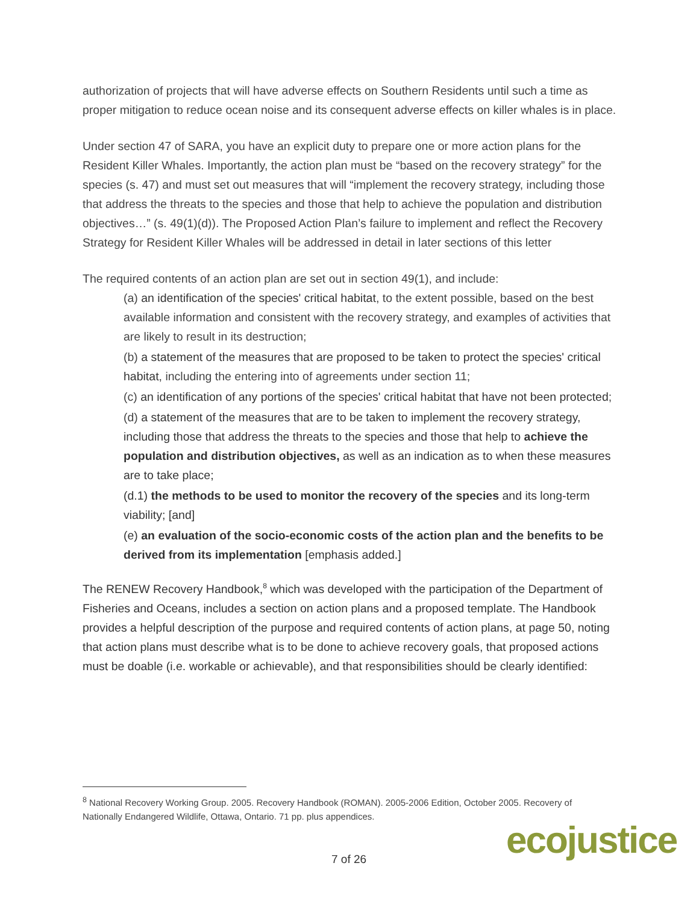authorization of projects that will have adverse effects on Southern Residents until such a time as proper mitigation to reduce ocean noise and its consequent adverse effects on killer whales is in place.
Under section 47 of SARA, you have an explicit duty to prepare one or more action plans for the Resident Killer Whales. Importantly, the action plan must be “based on the recovery strategy” for the species (s. 47) and must set out measures that will “implement the recovery strategy, including those that address the threats to the species and those that help to achieve the population and distribution objectives…” (s. 49(1)(d)). The Proposed Action Plan’s failure to implement and reflect the Recovery Strategy for Resident Killer Whales will be addressed in detail in later sections of this letter
The required contents of an action plan are set out in section 49(1), and include:
(a) an identification of the species' critical habitat, to the extent possible, based on the best available information and consistent with the recovery strategy, and examples of activities that are likely to result in its destruction;
(b) a statement of the measures that are proposed to be taken to protect the species' critical habitat, including the entering into of agreements under section 11;
(c) an identification of any portions of the species' critical habitat that have not been protected;
(d) a statement of the measures that are to be taken to implement the recovery strategy, including those that address the threats to the species and those that help to achieve the population and distribution objectives, as well as an indication as to when these measures are to take place;
(d.1) the methods to be used to monitor the recovery of the species and its long-term viability; [and]
(e) an evaluation of the socio-economic costs of the action plan and the benefits to be derived from its implementation [emphasis added.]
The RENEW Recovery Handbook,<sup>8</sup> which was developed with the participation of the Department of Fisheries and Oceans, includes a section on action plans and a proposed template. The Handbook provides a helpful description of the purpose and required contents of action plans, at page 50, noting that action plans must describe what is to be done to achieve recovery goals, that proposed actions must be doable (i.e. workable or achievable), and that responsibilities should be clearly identified:
<sup>8</sup> National Recovery Working Group. 2005. Recovery Handbook (ROMAN). 2005-2006 Edition, October 2005. Recovery of Nationally Endangered Wildlife, Ottawa, Ontario. 71 pp. plus appendices.
7 of 26 ecojustice